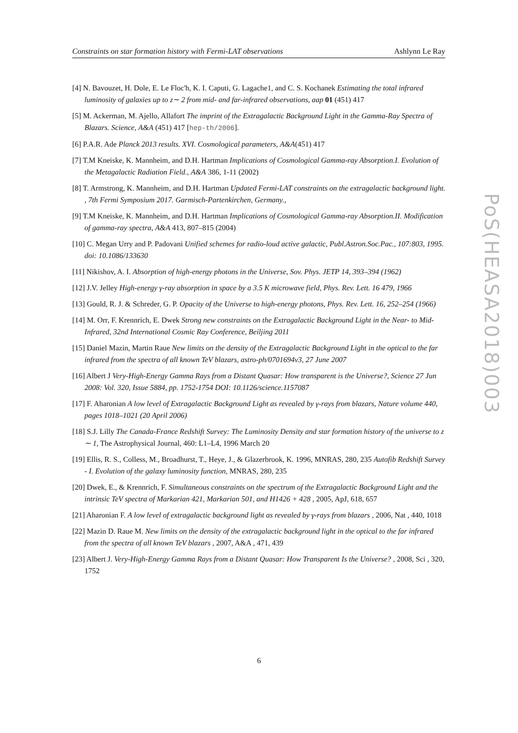Constraints on star formation history with Fermi-LAT observations Ashlynn Le Ray
[4] N. Bavouzet, H. Dole, E. Le Floc'h, K. I. Caputi, G. Lagache1, and C. S. Kochanek Estimating the total infrared luminosity of galaxies up to z∼ 2 from mid- and far-infrared observations, aap 01 (451) 417
[5] M. Ackerman, M. Ajello, Allafort The imprint of the Extragalactic Background Light in the Gamma-Ray Spectra of Blazars. Science, A&A (451) 417 [hep-th/2006].
[6] P.A.R. Ade Planck 2013 results. XVI. Cosmological parameters, A&A(451) 417
[7] T.M Kneiske, K. Mannheim, and D.H. Hartman Implications of Cosmological Gamma-ray Absorption.I. Evolution of the Metagalactic Radiation Field., A&A 386, 1-11 (2002)
[8] T. Armstrong, K. Mannheim, and D.H. Hartman Updated Fermi-LAT constraints on the extragalactic background light. , 7th Fermi Symposium 2017. Garmisch-Partenkirchen, Germany.,
[9] T.M Kneiske, K. Mannheim, and D.H. Hartman Implications of Cosmological Gamma-ray Absorption.II. Modification of gamma-ray spectra, A&A 413, 807–815 (2004)
[10] C. Megan Urry and P. Padovani Unified schemes for radio-loud active galactic, Publ.Astron.Soc.Pac., 107:803, 1995. doi: 10.1086/133630
[11] Nikishov, A. I. Absorption of high-energy photons in the Universe, Sov. Phys. JETP 14, 393–394 (1962)
[12] J.V. Jelley High-energy γ-ray absorption in space by a 3.5 K microwave field, Phys. Rev. Lett. 16 479, 1966
[13] Gould, R. J. & Schreder, G. P. Opacity of the Universe to high-energy photons, Phys. Rev. Lett. 16, 252–254 (1966)
[14] M. Orr, F. Krennrich, E. Dwek Strong new constraints on the Extragalactic Background Light in the Near- to Mid-Infrared, 32nd International Cosmic Ray Conference, Beiljing 2011
[15] Daniel Mazin, Martin Raue New limits on the density of the Extragalactic Background Light in the optical to the far infrared from the spectra of all known TeV blazars, astro-ph/0701694v3, 27 June 2007
[16] Albert J Very-High-Energy Gamma Rays from a Distant Quasar: How transparent is the Universe?, Science 27 Jun 2008: Vol. 320, Issue 5884, pp. 1752-1754 DOI: 10.1126/science.1157087
[17] F. Aharonian A low level of Extragalactic Background Light as revealed by γ-rays from blazars, Nature volume 440, pages 1018–1021 (20 April 2006)
[18] S.J. Lilly The Canada-France Redshift Survey: The Luminosity Density and star formation history of the universe to z ∼ 1, The Astrophysical Journal, 460: L1–L4, 1996 March 20
[19] Ellis, R. S., Colless, M., Broadhurst, T., Heye, J., & Glazerbrook, K. 1996, MNRAS, 280, 235 Autofib Redshift Survey - I. Evolution of the galaxy luminosity function, MNRAS, 280, 235
[20] Dwek, E., & Krennrich, F. Simultaneous constraints on the spectrum of the Extragalactic Background Light and the intrinsic TeV spectra of Markarian 421, Markarian 501, and H1426 + 428 , 2005, ApJ, 618, 657
[21] Aharonian F. A low level of extragalactic background light as revealed by γ-rays from blazars , 2006, Nat , 440, 1018
[22] Mazin D. Raue M. New limits on the density of the extragalactic background light in the optical to the far infrared from the spectra of all known TeV blazars , 2007, A&A , 471, 439
[23] Albert J. Very-High-Energy Gamma Rays from a Distant Quasar: How Transparent Is the Universe? , 2008, Sci , 320, 1752
PoS(HEASA2018)003
6